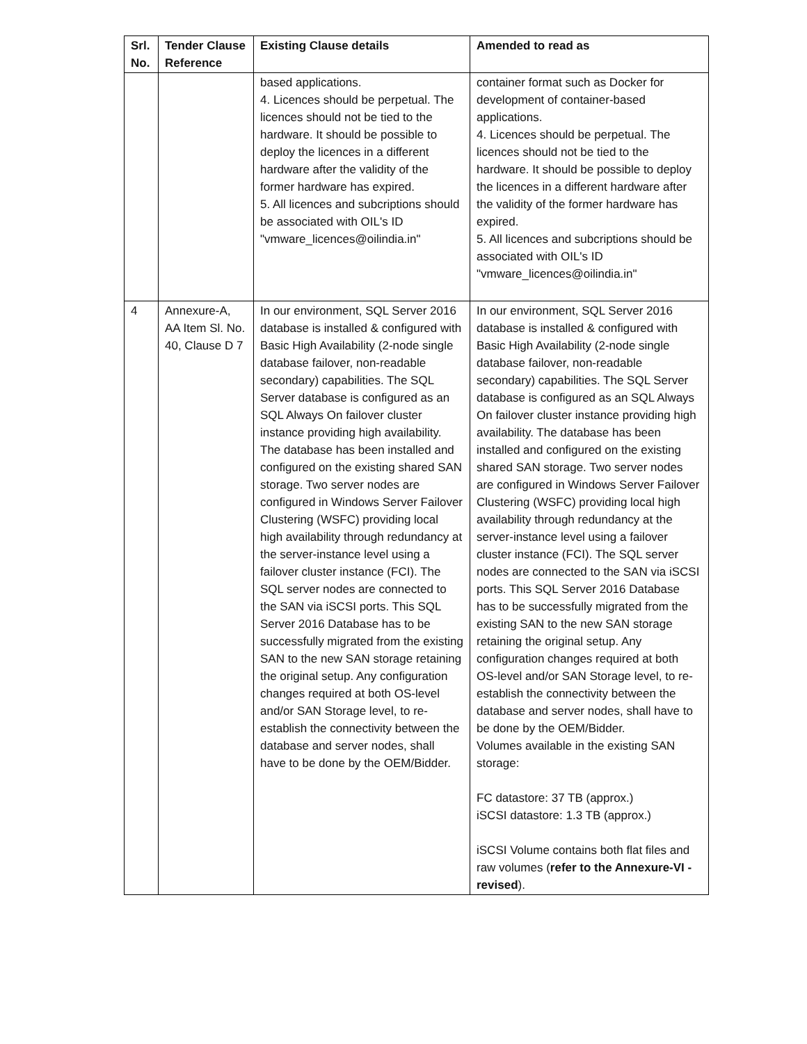| Srl. No. | Tender Clause Reference | Existing Clause details | Amended to read as |
| --- | --- | --- | --- |
| | | based applications. 4. Licences should be perpetual. The licences should not be tied to the hardware. It should be possible to deploy the licences in a different hardware after the validity of the former hardware has expired. 5. All licences and subcriptions should be associated with OIL's ID "vmware_licences@oilindia.in" | container format such as Docker for development of container-based applications. 4. Licences should be perpetual. The licences should not be tied to the hardware. It should be possible to deploy the licences in a different hardware after the validity of the former hardware has expired. 5. All licences and subcriptions should be associated with OIL's ID "vmware_licences@oilindia.in" |
| 4 | Annexure-A, AA Item Sl. No. 40, Clause D 7 | In our environment, SQL Server 2016 database is installed & configured with Basic High Availability (2-node single database failover, non-readable secondary) capabilities. The SQL Server database is configured as an SQL Always On failover cluster instance providing high availability. The database has been installed and configured on the existing shared SAN storage. Two server nodes are configured in Windows Server Failover Clustering (WSFC) providing local high availability through redundancy at the server-instance level using a failover cluster instance (FCI). The SQL server nodes are connected to the SAN via iSCSI ports. This SQL Server 2016 Database has to be successfully migrated from the existing SAN to the new SAN storage retaining the original setup. Any configuration changes required at both OS-level and/or SAN Storage level, to re-establish the connectivity between the database and server nodes, shall have to be done by the OEM/Bidder. | In our environment, SQL Server 2016 database is installed & configured with Basic High Availability (2-node single database failover, non-readable secondary) capabilities. The SQL Server database is configured as an SQL Always On failover cluster instance providing high availability. The database has been installed and configured on the existing shared SAN storage. Two server nodes are configured in Windows Server Failover Clustering (WSFC) providing local high availability through redundancy at the server-instance level using a failover cluster instance (FCI). The SQL server nodes are connected to the SAN via iSCSI ports. This SQL Server 2016 Database has to be successfully migrated from the existing SAN to the new SAN storage retaining the original setup. Any configuration changes required at both OS-level and/or SAN Storage level, to re-establish the connectivity between the database and server nodes, shall have to be done by the OEM/Bidder. Volumes available in the existing SAN storage: FC datastore: 37 TB (approx.) iSCSI datastore: 1.3 TB (approx.) iSCSI Volume contains both flat files and raw volumes ( refer to the Annexure-VI - revised ). |